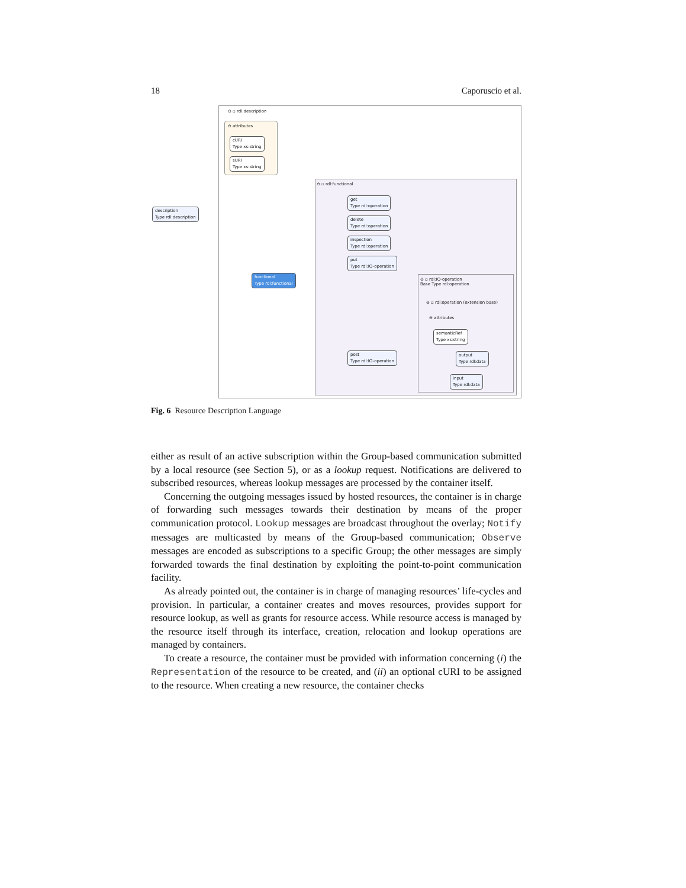18 Caporuscio et al.
⊖ ▫ rdl:description
⊖ attributes
cURI
Type xs:string
sURI
Type xs:string
description
Type rdl:description
⊖ ▫ rdl:functional
get
Type rdl:operation
delete
Type rdl:operation
inspection
Type rdl:operation
put
Type rdl:IO-operation
functional
Type rdl:functional
⊖ ▫ rdl:IO-operation
Base Type rdl:operation
⊖ ▫ rdl:operation (extension base)
⊖ attributes
semanticRef
Type xs:string
post
Type rdl:IO-operation
output
Type rdl:data
input
Type rdl:data
Fig. 6 Resource Description Language
either as result of an active subscription within the Group-based communication submitted by a local resource (see Section 5), or as a lookup request. Notifications are delivered to subscribed resources, whereas lookup messages are processed by the container itself.
Concerning the outgoing messages issued by hosted resources, the container is in charge of forwarding such messages towards their destination by means of the proper communication protocol. Lookup messages are broadcast throughout the overlay; Notify messages are multicasted by means of the Group-based communication; Observe messages are encoded as subscriptions to a specific Group; the other messages are simply forwarded towards the final destination by exploiting the point-to-point communication facility.
As already pointed out, the container is in charge of managing resources’ life-cycles and provision. In particular, a container creates and moves resources, provides support for resource lookup, as well as grants for resource access. While resource access is managed by the resource itself through its interface, creation, relocation and lookup operations are managed by containers.
To create a resource, the container must be provided with information concerning (i) the Representation of the resource to be created, and (ii) an optional cURI to be assigned to the resource. When creating a new resource, the container checks